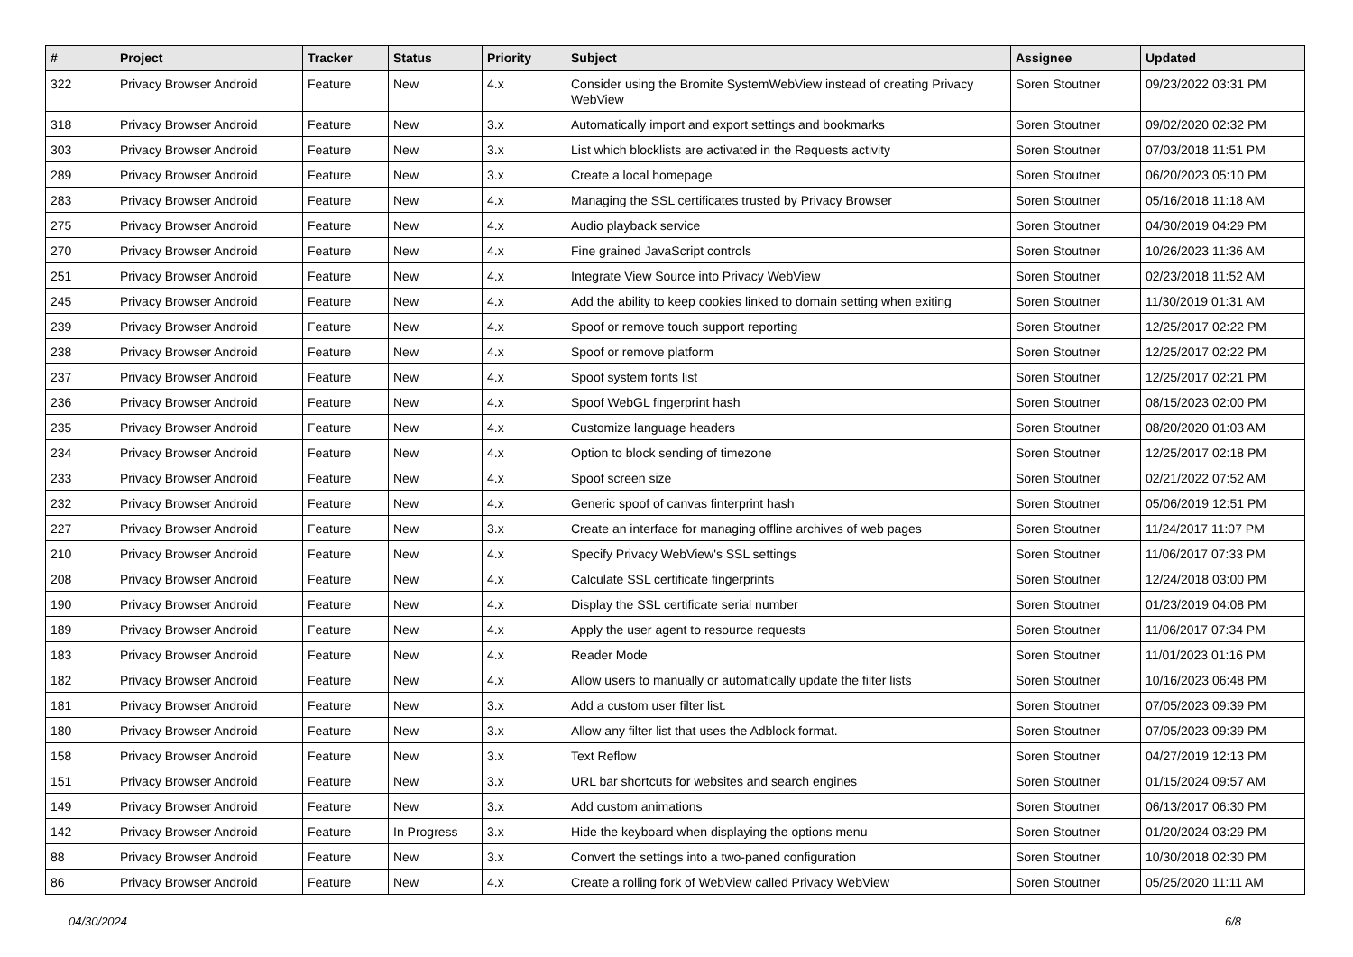| # | Project | Tracker | Status | Priority | Subject | Assignee | Updated |
| --- | --- | --- | --- | --- | --- | --- | --- |
| 322 | Privacy Browser Android | Feature | New | 4.x | Consider using the Bromite SystemWebView instead of creating Privacy WebView | Soren Stoutner | 09/23/2022 03:31 PM |
| 318 | Privacy Browser Android | Feature | New | 3.x | Automatically import and export settings and bookmarks | Soren Stoutner | 09/02/2020 02:32 PM |
| 303 | Privacy Browser Android | Feature | New | 3.x | List which blocklists are activated in the Requests activity | Soren Stoutner | 07/03/2018 11:51 PM |
| 289 | Privacy Browser Android | Feature | New | 3.x | Create a local homepage | Soren Stoutner | 06/20/2023 05:10 PM |
| 283 | Privacy Browser Android | Feature | New | 4.x | Managing the SSL certificates trusted by Privacy Browser | Soren Stoutner | 05/16/2018 11:18 AM |
| 275 | Privacy Browser Android | Feature | New | 4.x | Audio playback service | Soren Stoutner | 04/30/2019 04:29 PM |
| 270 | Privacy Browser Android | Feature | New | 4.x | Fine grained JavaScript controls | Soren Stoutner | 10/26/2023 11:36 AM |
| 251 | Privacy Browser Android | Feature | New | 4.x | Integrate View Source into Privacy WebView | Soren Stoutner | 02/23/2018 11:52 AM |
| 245 | Privacy Browser Android | Feature | New | 4.x | Add the ability to keep cookies linked to domain setting when exiting | Soren Stoutner | 11/30/2019 01:31 AM |
| 239 | Privacy Browser Android | Feature | New | 4.x | Spoof or remove touch support reporting | Soren Stoutner | 12/25/2017 02:22 PM |
| 238 | Privacy Browser Android | Feature | New | 4.x | Spoof or remove platform | Soren Stoutner | 12/25/2017 02:22 PM |
| 237 | Privacy Browser Android | Feature | New | 4.x | Spoof system fonts list | Soren Stoutner | 12/25/2017 02:21 PM |
| 236 | Privacy Browser Android | Feature | New | 4.x | Spoof WebGL fingerprint hash | Soren Stoutner | 08/15/2023 02:00 PM |
| 235 | Privacy Browser Android | Feature | New | 4.x | Customize language headers | Soren Stoutner | 08/20/2020 01:03 AM |
| 234 | Privacy Browser Android | Feature | New | 4.x | Option to block sending of timezone | Soren Stoutner | 12/25/2017 02:18 PM |
| 233 | Privacy Browser Android | Feature | New | 4.x | Spoof screen size | Soren Stoutner | 02/21/2022 07:52 AM |
| 232 | Privacy Browser Android | Feature | New | 4.x | Generic spoof of canvas finterprint hash | Soren Stoutner | 05/06/2019 12:51 PM |
| 227 | Privacy Browser Android | Feature | New | 3.x | Create an interface for managing offline archives of web pages | Soren Stoutner | 11/24/2017 11:07 PM |
| 210 | Privacy Browser Android | Feature | New | 4.x | Specify Privacy WebView's SSL settings | Soren Stoutner | 11/06/2017 07:33 PM |
| 208 | Privacy Browser Android | Feature | New | 4.x | Calculate SSL certificate fingerprints | Soren Stoutner | 12/24/2018 03:00 PM |
| 190 | Privacy Browser Android | Feature | New | 4.x | Display the SSL certificate serial number | Soren Stoutner | 01/23/2019 04:08 PM |
| 189 | Privacy Browser Android | Feature | New | 4.x | Apply the user agent to resource requests | Soren Stoutner | 11/06/2017 07:34 PM |
| 183 | Privacy Browser Android | Feature | New | 4.x | Reader Mode | Soren Stoutner | 11/01/2023 01:16 PM |
| 182 | Privacy Browser Android | Feature | New | 4.x | Allow users to manually or automatically update the filter lists | Soren Stoutner | 10/16/2023 06:48 PM |
| 181 | Privacy Browser Android | Feature | New | 3.x | Add a custom user filter list. | Soren Stoutner | 07/05/2023 09:39 PM |
| 180 | Privacy Browser Android | Feature | New | 3.x | Allow any filter list that uses the Adblock format. | Soren Stoutner | 07/05/2023 09:39 PM |
| 158 | Privacy Browser Android | Feature | New | 3.x | Text Reflow | Soren Stoutner | 04/27/2019 12:13 PM |
| 151 | Privacy Browser Android | Feature | New | 3.x | URL bar shortcuts for websites and search engines | Soren Stoutner | 01/15/2024 09:57 AM |
| 149 | Privacy Browser Android | Feature | New | 3.x | Add custom animations | Soren Stoutner | 06/13/2017 06:30 PM |
| 142 | Privacy Browser Android | Feature | In Progress | 3.x | Hide the keyboard when displaying the options menu | Soren Stoutner | 01/20/2024 03:29 PM |
| 88 | Privacy Browser Android | Feature | New | 3.x | Convert the settings into a two-paned configuration | Soren Stoutner | 10/30/2018 02:30 PM |
| 86 | Privacy Browser Android | Feature | New | 4.x | Create a rolling fork of WebView called Privacy WebView | Soren Stoutner | 05/25/2020 11:11 AM |
04/30/2024 6/8